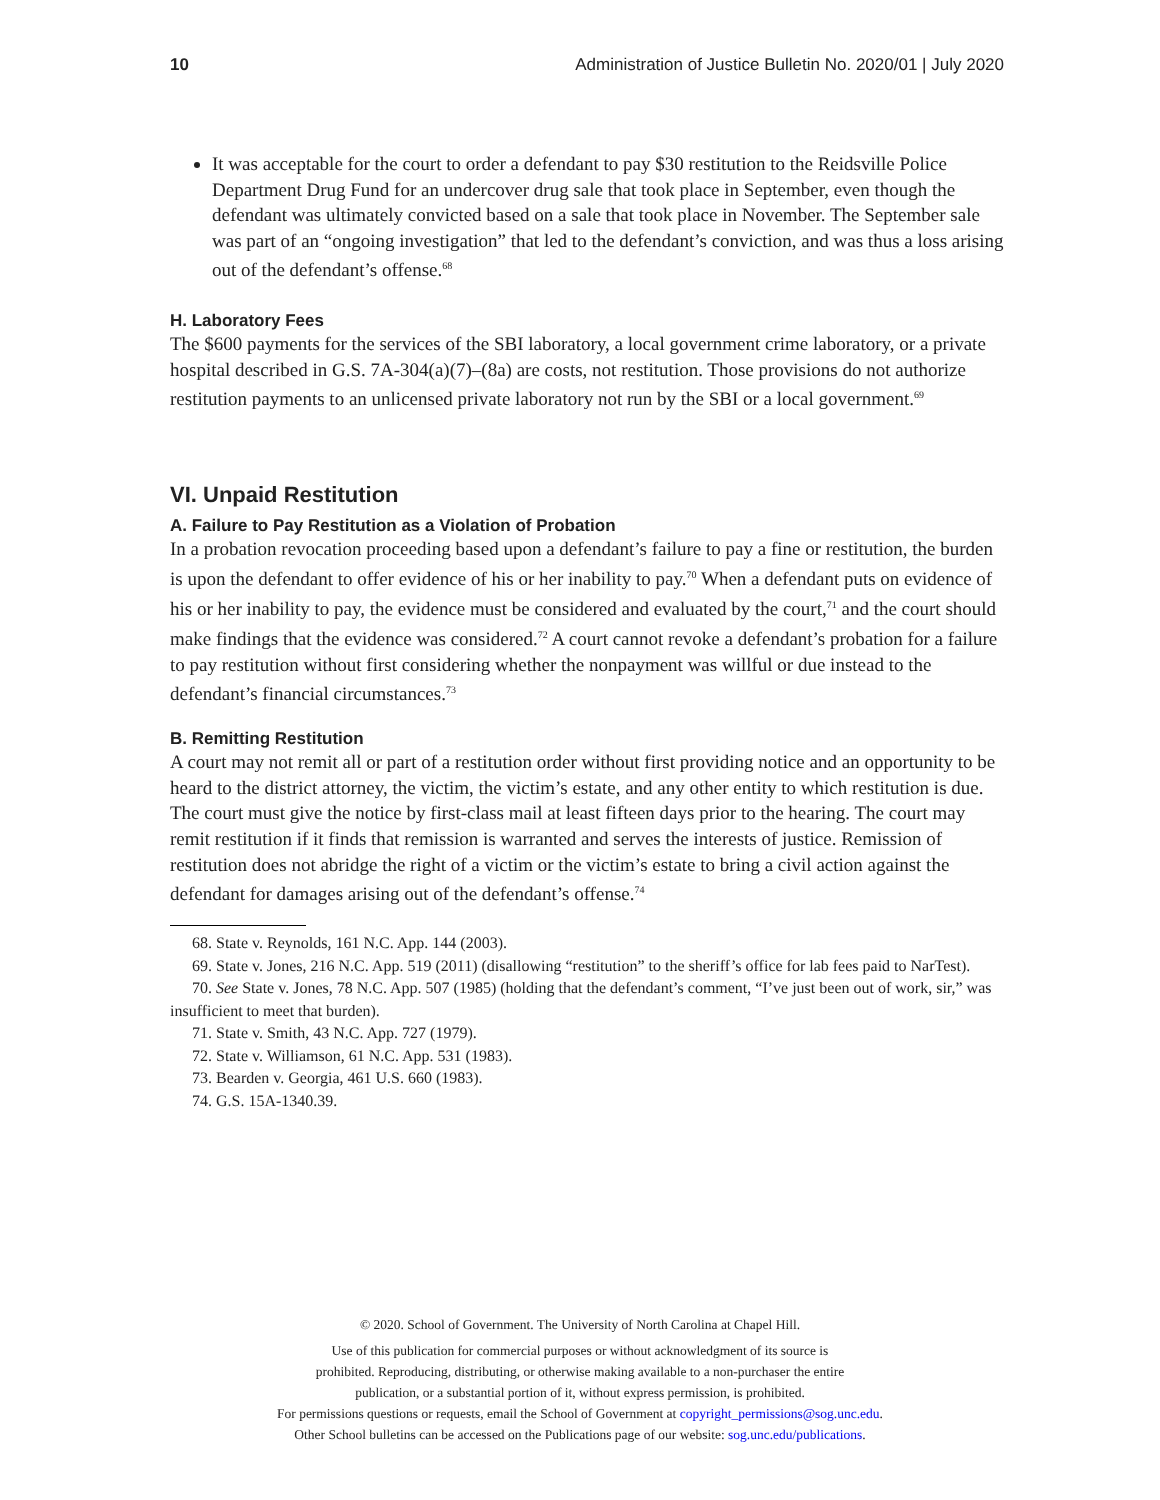10 Administration of Justice Bulletin No. 2020/01 | July 2020
It was acceptable for the court to order a defendant to pay $30 restitution to the Reidsville Police Department Drug Fund for an undercover drug sale that took place in September, even though the defendant was ultimately convicted based on a sale that took place in November. The September sale was part of an “ongoing investigation” that led to the defendant’s conviction, and was thus a loss arising out of the defendant’s offense.<sup>68</sup>
H. Laboratory Fees
The $600 payments for the services of the SBI laboratory, a local government crime laboratory, or a private hospital described in G.S. 7A-304(a)(7)–(8a) are costs, not restitution. Those provisions do not authorize restitution payments to an unlicensed private laboratory not run by the SBI or a local government.<sup>69</sup>
VI. Unpaid Restitution
A. Failure to Pay Restitution as a Violation of Probation
In a probation revocation proceeding based upon a defendant’s failure to pay a fine or restitution, the burden is upon the defendant to offer evidence of his or her inability to pay.<sup>70</sup> When a defendant puts on evidence of his or her inability to pay, the evidence must be considered and evaluated by the court,<sup>71</sup> and the court should make findings that the evidence was considered.<sup>72</sup> A court cannot revoke a defendant’s probation for a failure to pay restitution without first considering whether the nonpayment was willful or due instead to the defendant’s financial circumstances.<sup>73</sup>
B. Remitting Restitution
A court may not remit all or part of a restitution order without first providing notice and an opportunity to be heard to the district attorney, the victim, the victim’s estate, and any other entity to which restitution is due. The court must give the notice by first-class mail at least fifteen days prior to the hearing. The court may remit restitution if it finds that remission is warranted and serves the interests of justice. Remission of restitution does not abridge the right of a victim or the victim’s estate to bring a civil action against the defendant for damages arising out of the defendant’s offense.<sup>74</sup>
68. State v. Reynolds, 161 N.C. App. 144 (2003).
69. State v. Jones, 216 N.C. App. 519 (2011) (disallowing “restitution” to the sheriff’s office for lab fees paid to NarTest).
70. See State v. Jones, 78 N.C. App. 507 (1985) (holding that the defendant’s comment, “I’ve just been out of work, sir,” was insufficient to meet that burden).
71. State v. Smith, 43 N.C. App. 727 (1979).
72. State v. Williamson, 61 N.C. App. 531 (1983).
73. Bearden v. Georgia, 461 U.S. 660 (1983).
74. G.S. 15A-1340.39.
© 2020. School of Government. The University of North Carolina at Chapel Hill.
Use of this publication for commercial purposes or without acknowledgment of its source is
prohibited. Reproducing, distributing, or otherwise making available to a non-purchaser the entire
publication, or a substantial portion of it, without express permission, is prohibited.
For permissions questions or requests, email the School of Government at copyright_permissions@sog.unc.edu.
Other School bulletins can be accessed on the Publications page of our website: sog.unc.edu/publications.